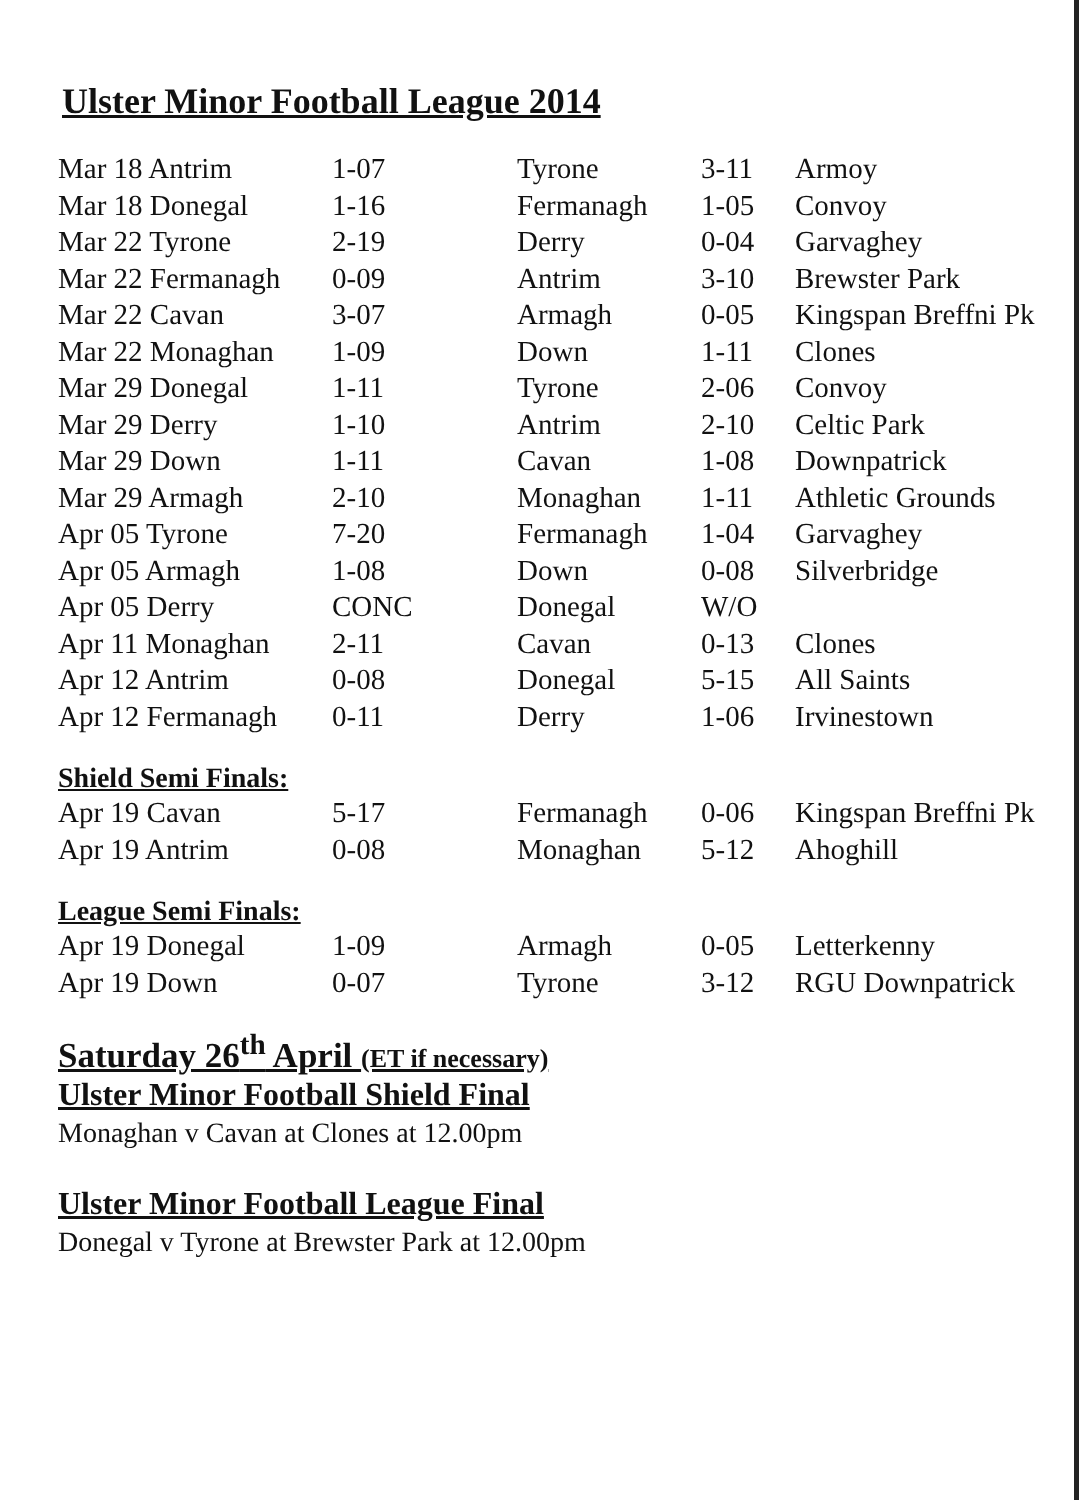Ulster Minor Football League 2014
| Mar 18 Antrim | 1-07 | Tyrone | 3-11 | Armoy |
| Mar 18 Donegal | 1-16 | Fermanagh | 1-05 | Convoy |
| Mar 22 Tyrone | 2-19 | Derry | 0-04 | Garvaghey |
| Mar 22 Fermanagh | 0-09 | Antrim | 3-10 | Brewster Park |
| Mar 22 Cavan | 3-07 | Armagh | 0-05 | Kingspan Breffni Pk |
| Mar 22 Monaghan | 1-09 | Down | 1-11 | Clones |
| Mar 29 Donegal | 1-11 | Tyrone | 2-06 | Convoy |
| Mar 29 Derry | 1-10 | Antrim | 2-10 | Celtic Park |
| Mar 29 Down | 1-11 | Cavan | 1-08 | Downpatrick |
| Mar 29 Armagh | 2-10 | Monaghan | 1-11 | Athletic Grounds |
| Apr 05 Tyrone | 7-20 | Fermanagh | 1-04 | Garvaghey |
| Apr 05 Armagh | 1-08 | Down | 0-08 | Silverbridge |
| Apr 05 Derry | CONC | Donegal | W/O | |
| Apr 11 Monaghan | 2-11 | Cavan | 0-13 | Clones |
| Apr 12 Antrim | 0-08 | Donegal | 5-15 | All Saints |
| Apr 12 Fermanagh | 0-11 | Derry | 1-06 | Irvinestown |
Shield Semi Finals:
| Apr 19 Cavan | 5-17 | Fermanagh | 0-06 | Kingspan Breffni Pk |
| Apr 19 Antrim | 0-08 | Monaghan | 5-12 | Ahoghill |
League Semi Finals:
| Apr 19 Donegal | 1-09 | Armagh | 0-05 | Letterkenny |
| Apr 19 Down | 0-07 | Tyrone | 3-12 | RGU Downpatrick |
Saturday 26<sup>th</sup> April (ET if necessary)
Ulster Minor Football Shield Final
Monaghan v Cavan at Clones at 12.00pm
Ulster Minor Football League Final
Donegal v Tyrone at Brewster Park at 12.00pm